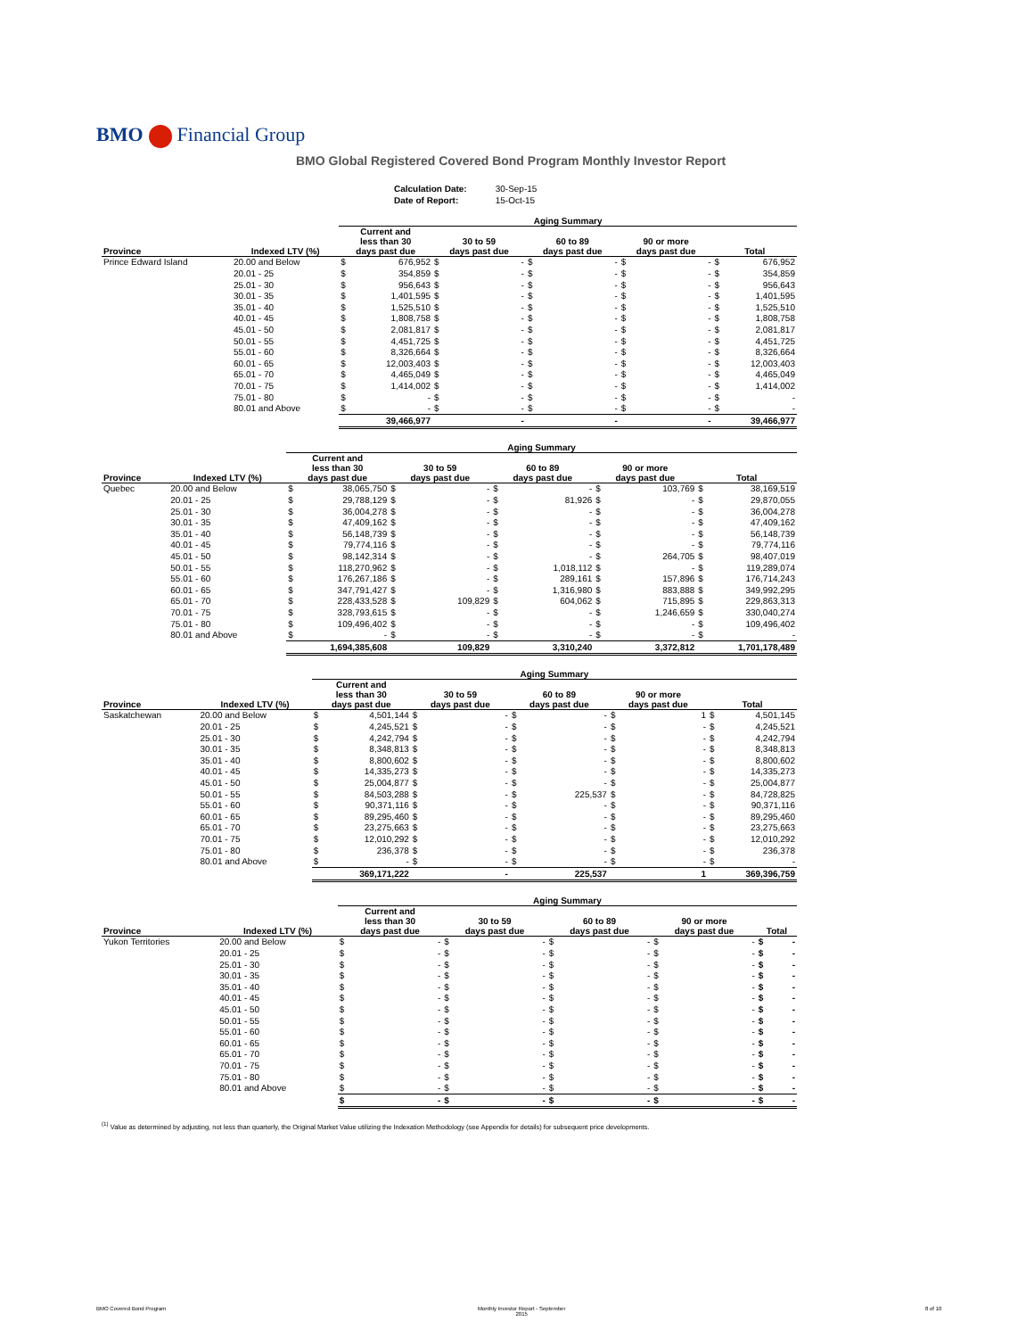BMO Financial Group
BMO Global Registered Covered Bond Program Monthly Investor Report
| Calculation Date: | 30-Sep-15 |
| Date of Report: | 15-Oct-15 |
| | | Aging Summary | | | | | | | | | |
| --- | --- | --- | --- | --- | --- | --- | --- | --- | --- | --- | --- |
| Province | Indexed LTV (%) | Current and less than 30 days past due | | 30 to 59 days past due | | 60 to 89 days past due | | 90 or more days past due | | Total | |
| Prince Edward Island | 20.00 and Below | $ | 676,952 | $ | - | $ | - | $ | - | $ | 676,952 |
| | 20.01 - 25 | $ | 354,859 | $ | - | $ | - | $ | - | $ | 354,859 |
| | 25.01 - 30 | $ | 956,643 | $ | - | $ | - | $ | - | $ | 956,643 |
| | 30.01 - 35 | $ | 1,401,595 | $ | - | $ | - | $ | - | $ | 1,401,595 |
| | 35.01 - 40 | $ | 1,525,510 | $ | - | $ | - | $ | - | $ | 1,525,510 |
| | 40.01 - 45 | $ | 1,808,758 | $ | - | $ | - | $ | - | $ | 1,808,758 |
| | 45.01 - 50 | $ | 2,081,817 | $ | - | $ | - | $ | - | $ | 2,081,817 |
| | 50.01 - 55 | $ | 4,451,725 | $ | - | $ | - | $ | - | $ | 4,451,725 |
| | 55.01 - 60 | $ | 8,326,664 | $ | - | $ | - | $ | - | $ | 8,326,664 |
| | 60.01 - 65 | $ | 12,003,403 | $ | - | $ | - | $ | - | $ | 12,003,403 |
| | 65.01 - 70 | $ | 4,465,049 | $ | - | $ | - | $ | - | $ | 4,465,049 |
| | 70.01 - 75 | $ | 1,414,002 | $ | - | $ | - | $ | - | $ | 1,414,002 |
| | 75.01 - 80 | $ | - | $ | - | $ | - | $ | - | $ | - |
| | 80.01 and Above | $ | - | $ | - | $ | - | $ | - | $ | - |
| | | 39,466,977 | | - | | - | | - | | 39,466,977 | |
| | | Aging Summary | | | | | | | | | |
| --- | --- | --- | --- | --- | --- | --- | --- | --- | --- | --- | --- |
| Province | Indexed LTV (%) | Current and less than 30 days past due | | 30 to 59 days past due | | 60 to 89 days past due | | 90 or more days past due | | Total | |
| Quebec | 20.00 and Below | $ | 38,065,750 | $ | - | $ | - | $ | 103,769 | $ | 38,169,519 |
| | 20.01 - 25 | $ | 29,788,129 | $ | - | $ | 81,926 | $ | - | $ | 29,870,055 |
| | 25.01 - 30 | $ | 36,004,278 | $ | - | $ | - | $ | - | $ | 36,004,278 |
| | 30.01 - 35 | $ | 47,409,162 | $ | - | $ | - | $ | - | $ | 47,409,162 |
| | 35.01 - 40 | $ | 56,148,739 | $ | - | $ | - | $ | - | $ | 56,148,739 |
| | 40.01 - 45 | $ | 79,774,116 | $ | - | $ | - | $ | - | $ | 79,774,116 |
| | 45.01 - 50 | $ | 98,142,314 | $ | - | $ | - | $ | 264,705 | $ | 98,407,019 |
| | 50.01 - 55 | $ | 118,270,962 | $ | - | $ | 1,018,112 | $ | - | $ | 119,289,074 |
| | 55.01 - 60 | $ | 176,267,186 | $ | - | $ | 289,161 | $ | 157,896 | $ | 176,714,243 |
| | 60.01 - 65 | $ | 347,791,427 | $ | - | $ | 1,316,980 | $ | 883,888 | $ | 349,992,295 |
| | 65.01 - 70 | $ | 228,433,528 | $ | 109,829 | $ | 604,062 | $ | 715,895 | $ | 229,863,313 |
| | 70.01 - 75 | $ | 328,793,615 | $ | - | $ | - | $ | 1,246,659 | $ | 330,040,274 |
| | 75.01 - 80 | $ | 109,496,402 | $ | - | $ | - | $ | - | $ | 109,496,402 |
| | 80.01 and Above | $ | - | $ | - | $ | - | $ | - | $ | - |
| | | 1,694,385,608 | | 109,829 | | 3,310,240 | | 3,372,812 | | 1,701,178,489 | |
| | | Aging Summary | | | | | | | | | |
| --- | --- | --- | --- | --- | --- | --- | --- | --- | --- | --- | --- |
| Province | Indexed LTV (%) | Current and less than 30 days past due | | 30 to 59 days past due | | 60 to 89 days past due | | 90 or more days past due | | Total | |
| Saskatchewan | 20.00 and Below | $ | 4,501,144 | $ | - | $ | - | $ | 1 | $ | 4,501,145 |
| | 20.01 - 25 | $ | 4,245,521 | $ | - | $ | - | $ | - | $ | 4,245,521 |
| | 25.01 - 30 | $ | 4,242,794 | $ | - | $ | - | $ | - | $ | 4,242,794 |
| | 30.01 - 35 | $ | 8,348,813 | $ | - | $ | - | $ | - | $ | 8,348,813 |
| | 35.01 - 40 | $ | 8,800,602 | $ | - | $ | - | $ | - | $ | 8,800,602 |
| | 40.01 - 45 | $ | 14,335,273 | $ | - | $ | - | $ | - | $ | 14,335,273 |
| | 45.01 - 50 | $ | 25,004,877 | $ | - | $ | - | $ | - | $ | 25,004,877 |
| | 50.01 - 55 | $ | 84,503,288 | $ | - | $ | 225,537 | $ | - | $ | 84,728,825 |
| | 55.01 - 60 | $ | 90,371,116 | $ | - | $ | - | $ | - | $ | 90,371,116 |
| | 60.01 - 65 | $ | 89,295,460 | $ | - | $ | - | $ | - | $ | 89,295,460 |
| | 65.01 - 70 | $ | 23,275,663 | $ | - | $ | - | $ | - | $ | 23,275,663 |
| | 70.01 - 75 | $ | 12,010,292 | $ | - | $ | - | $ | - | $ | 12,010,292 |
| | 75.01 - 80 | $ | 236,378 | $ | - | $ | - | $ | - | $ | 236,378 |
| | 80.01 and Above | $ | - | $ | - | $ | - | $ | - | $ | - |
| | | 369,171,222 | | - | | 225,537 | | 1 | | 369,396,759 | |
| | | Aging Summary | | | | | | | | | |
| --- | --- | --- | --- | --- | --- | --- | --- | --- | --- | --- | --- |
| Province | Indexed LTV (%) | Current and less than 30 days past due | | 30 to 59 days past due | | 60 to 89 days past due | | 90 or more days past due | | Total | |
| Yukon Territories | 20.00 and Below | $ | - | $ | - | $ | - | $ | - | $ | - |
| | 20.01 - 25 | $ | - | $ | - | $ | - | $ | - | $ | - |
| | 25.01 - 30 | $ | - | $ | - | $ | - | $ | - | $ | - |
| | 30.01 - 35 | $ | - | $ | - | $ | - | $ | - | $ | - |
| | 35.01 - 40 | $ | - | $ | - | $ | - | $ | - | $ | - |
| | 40.01 - 45 | $ | - | $ | - | $ | - | $ | - | $ | - |
| | 45.01 - 50 | $ | - | $ | - | $ | - | $ | - | $ | - |
| | 50.01 - 55 | $ | - | $ | - | $ | - | $ | - | $ | - |
| | 55.01 - 60 | $ | - | $ | - | $ | - | $ | - | $ | - |
| | 60.01 - 65 | $ | - | $ | - | $ | - | $ | - | $ | - |
| | 65.01 - 70 | $ | - | $ | - | $ | - | $ | - | $ | - |
| | 70.01 - 75 | $ | - | $ | - | $ | - | $ | - | $ | - |
| | 75.01 - 80 | $ | - | $ | - | $ | - | $ | - | $ | - |
| | 80.01 and Above | $ | - | $ | - | $ | - | $ | - | $ | - |
| | | $ | - | $ | - | $ | - | $ | - | $ | - |
<sup>(1)</sup> Value as determined by adjusting, not less than quarterly, the Original Market Value utilizing the Indexation Methodology (see Appendix for details) for subsequent price developments.
BMO Covered Bond Program
Monthly Investor Report - September
2015
8 of 10